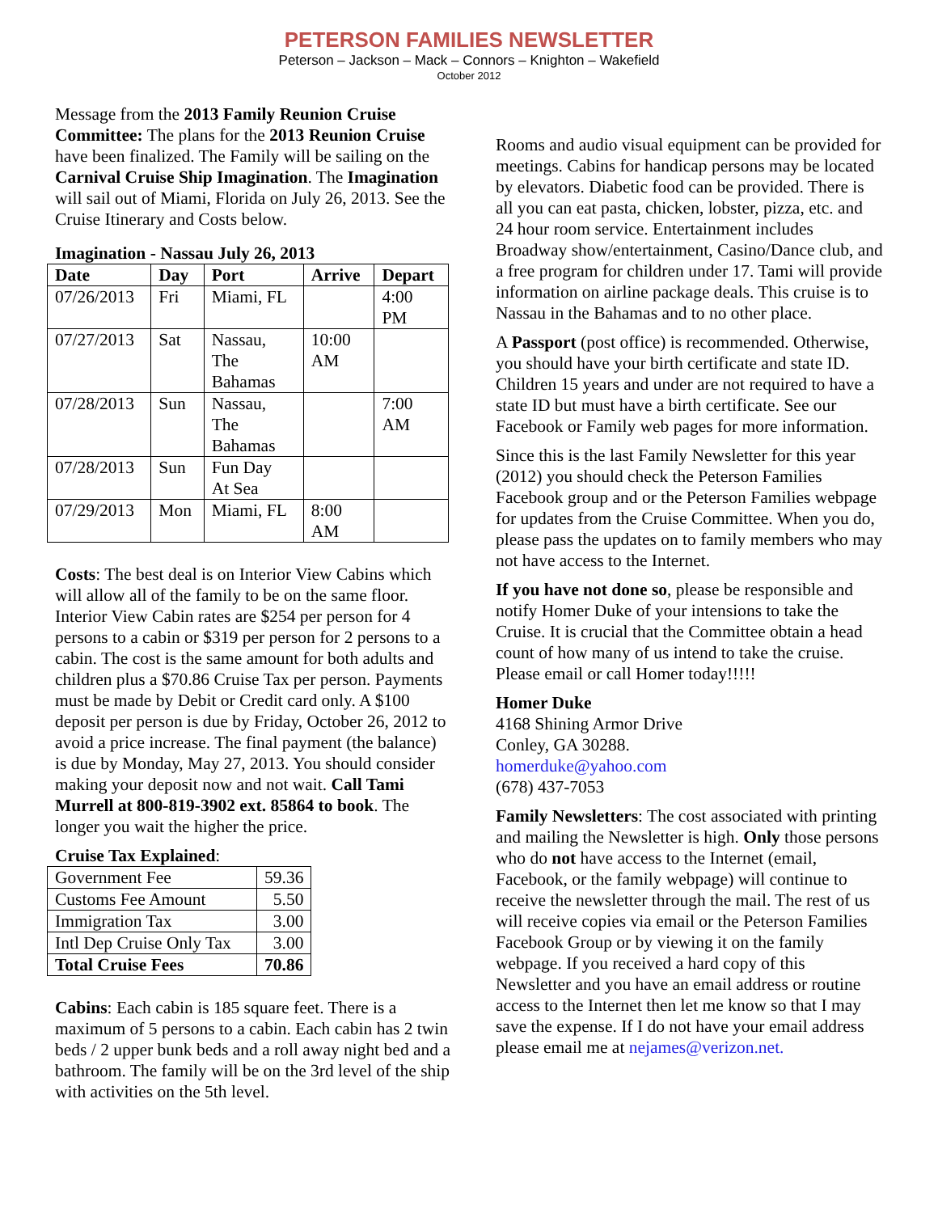PETERSON FAMILIES NEWSLETTER
Peterson – Jackson – Mack – Connors – Knighton – Wakefield
October 2012
Message from the 2013 Family Reunion Cruise Committee: The plans for the 2013 Reunion Cruise have been finalized. The Family will be sailing on the Carnival Cruise Ship Imagination. The Imagination will sail out of Miami, Florida on July 26, 2013. See the Cruise Itinerary and Costs below.
Imagination - Nassau July 26, 2013
| Date | Day | Port | Arrive | Depart |
| --- | --- | --- | --- | --- |
| 07/26/2013 | Fri | Miami, FL | | 4:00 PM |
| 07/27/2013 | Sat | Nassau, The Bahamas | 10:00 AM | |
| 07/28/2013 | Sun | Nassau, The Bahamas | | 7:00 AM |
| 07/28/2013 | Sun | Fun Day At Sea | | |
| 07/29/2013 | Mon | Miami, FL | 8:00 AM | |
Costs: The best deal is on Interior View Cabins which will allow all of the family to be on the same floor. Interior View Cabin rates are $254 per person for 4 persons to a cabin or $319 per person for 2 persons to a cabin. The cost is the same amount for both adults and children plus a $70.86 Cruise Tax per person. Payments must be made by Debit or Credit card only. A $100 deposit per person is due by Friday, October 26, 2012 to avoid a price increase. The final payment (the balance) is due by Monday, May 27, 2013. You should consider making your deposit now and not wait. Call Tami Murrell at 800-819-3902 ext. 85864 to book. The longer you wait the higher the price.
Cruise Tax Explained:
| Government Fee | 59.36 |
| Customs Fee Amount | 5.50 |
| Immigration Tax | 3.00 |
| Intl Dep Cruise Only Tax | 3.00 |
| Total Cruise Fees | 70.86 |
Cabins: Each cabin is 185 square feet. There is a maximum of 5 persons to a cabin. Each cabin has 2 twin beds / 2 upper bunk beds and a roll away night bed and a bathroom. The family will be on the 3rd level of the ship with activities on the 5th level.
Rooms and audio visual equipment can be provided for meetings. Cabins for handicap persons may be located by elevators. Diabetic food can be provided. There is all you can eat pasta, chicken, lobster, pizza, etc. and 24 hour room service. Entertainment includes Broadway show/entertainment, Casino/Dance club, and a free program for children under 17. Tami will provide information on airline package deals. This cruise is to Nassau in the Bahamas and to no other place.
A Passport (post office) is recommended. Otherwise, you should have your birth certificate and state ID. Children 15 years and under are not required to have a state ID but must have a birth certificate. See our Facebook or Family web pages for more information.
Since this is the last Family Newsletter for this year (2012) you should check the Peterson Families Facebook group and or the Peterson Families webpage for updates from the Cruise Committee. When you do, please pass the updates on to family members who may not have access to the Internet.
If you have not done so, please be responsible and notify Homer Duke of your intensions to take the Cruise. It is crucial that the Committee obtain a head count of how many of us intend to take the cruise. Please email or call Homer today!!!!!
Homer Duke
4168 Shining Armor Drive
Conley, GA 30288.
homerduke@yahoo.com
(678) 437-7053
Family Newsletters: The cost associated with printing and mailing the Newsletter is high. Only those persons who do not have access to the Internet (email, Facebook, or the family webpage) will continue to receive the newsletter through the mail. The rest of us will receive copies via email or the Peterson Families Facebook Group or by viewing it on the family webpage. If you received a hard copy of this Newsletter and you have an email address or routine access to the Internet then let me know so that I may save the expense. If I do not have your email address please email me at nejames@verizon.net.